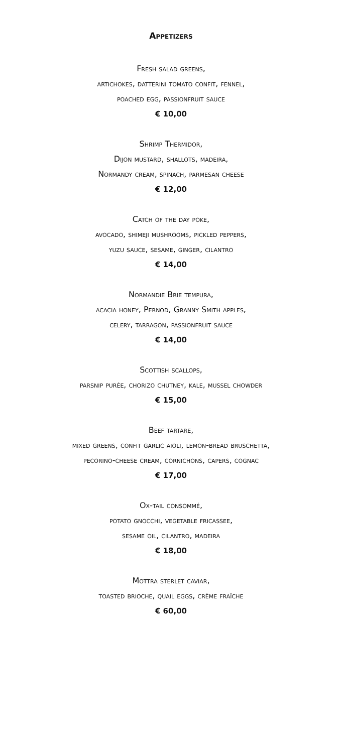Appetizers
Fresh salad greens,
artichokes, datterini tomato confit, fennel,
poached egg, passionfruit sauce
€ 10,00
Shrimp Thermidor,
Dijon mustard, shallots, madeira,
Normandy cream, spinach, parmesan cheese
€ 12,00
Catch of the day poke,
avocado, shimeji mushrooms, pickled peppers,
yuzu sauce, sesame, ginger, cilantro
€ 14,00
Normandie Brie tempura,
acacia honey, Pernod, Granny Smith apples,
celery, tarragon, passionfruit sauce
€ 14,00
Scottish scallops,
parsnip purée, chorizo chutney, kale, mussel chowder
€ 15,00
Beef tartare,
mixed greens, confit garlic aioli, lemon-bread bruschetta,
pecorino-cheese cream, cornichons, capers, cognac
€ 17,00
Ox-tail consommé,
potato gnocchi, vegetable fricassee,
sesame oil, cilantro, madeira
€ 18,00
Mottra sterlet caviar,
toasted brioche, quail eggs, crème fraîche
€ 60,00